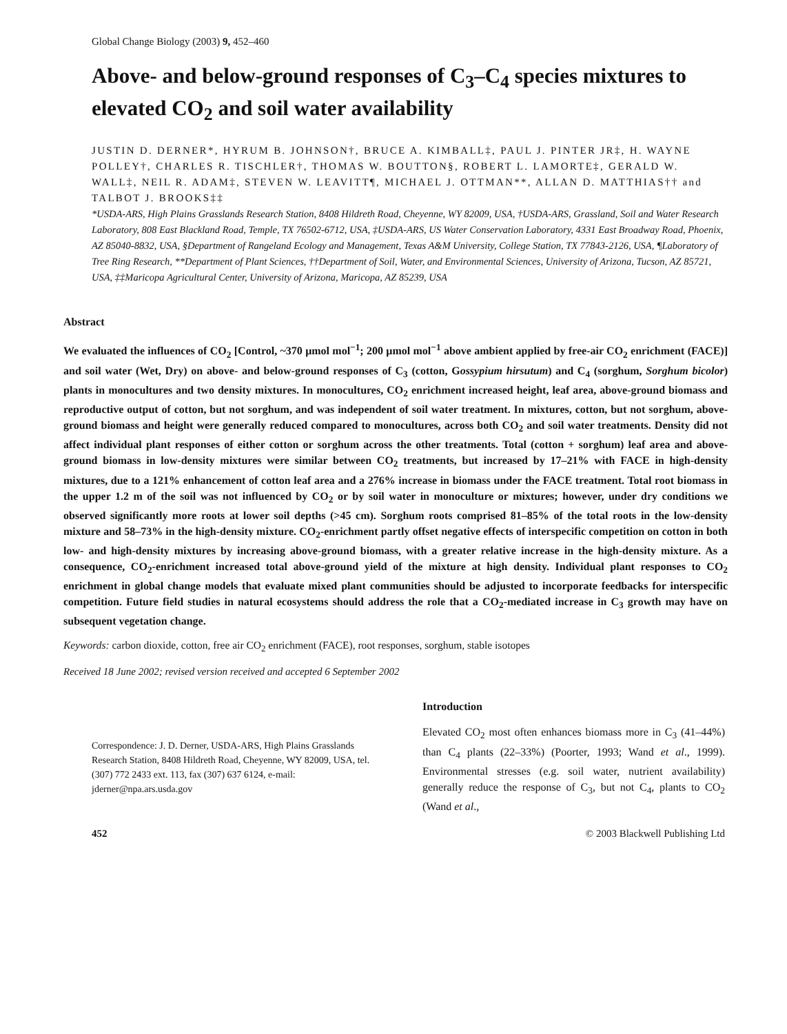Global Change Biology (2003) 9, 452–460
Above- and below-ground responses of C<sub>3</sub>–C<sub>4</sub> species mixtures to elevated CO<sub>2</sub> and soil water availability
JUSTIN D. DERNER*, HYRUM B. JOHNSON†, BRUCE A. KIMBALL‡, PAUL J. PINTER JR‡, H. WAYNE POLLEY†, CHARLES R. TISCHLER†, THOMAS W. BOUTTON§, ROBERT L. LAMORTE‡, GERALD W. WALL‡, NEIL R. ADAM‡, STEVEN W. LEAVITT¶, MICHAEL J. OTTMAN**, ALLAN D. MATTHIAS†† and TALBOT J. BROOKS‡‡
*USDA-ARS, High Plains Grasslands Research Station, 8408 Hildreth Road, Cheyenne, WY 82009, USA, †USDA-ARS, Grassland, Soil and Water Research Laboratory, 808 East Blackland Road, Temple, TX 76502-6712, USA, ‡USDA-ARS, US Water Conservation Laboratory, 4331 East Broadway Road, Phoenix, AZ 85040-8832, USA, §Department of Rangeland Ecology and Management, Texas A&M University, College Station, TX 77843-2126, USA, ¶Laboratory of Tree Ring Research, **Department of Plant Sciences, ††Department of Soil, Water, and Environmental Sciences, University of Arizona, Tucson, AZ 85721, USA, ‡‡Maricopa Agricultural Center, University of Arizona, Maricopa, AZ 85239, USA
Abstract
We evaluated the influences of CO<sub>2</sub> [Control, ~370 μmol mol<sup>−1</sup>; 200 μmol mol<sup>−1</sup> above ambient applied by free-air CO<sub>2</sub> enrichment (FACE)] and soil water (Wet, Dry) on above- and below-ground responses of C<sub>3</sub> (cotton, Gossypium hirsutum) and C<sub>4</sub> (sorghum, Sorghum bicolor) plants in monocultures and two density mixtures. In monocultures, CO<sub>2</sub> enrichment increased height, leaf area, above-ground biomass and reproductive output of cotton, but not sorghum, and was independent of soil water treatment. In mixtures, cotton, but not sorghum, above-ground biomass and height were generally reduced compared to monocultures, across both CO<sub>2</sub> and soil water treatments. Density did not affect individual plant responses of either cotton or sorghum across the other treatments. Total (cotton + sorghum) leaf area and above-ground biomass in low-density mixtures were similar between CO<sub>2</sub> treatments, but increased by 17–21% with FACE in high-density mixtures, due to a 121% enhancement of cotton leaf area and a 276% increase in biomass under the FACE treatment. Total root biomass in the upper 1.2 m of the soil was not influenced by CO<sub>2</sub> or by soil water in monoculture or mixtures; however, under dry conditions we observed significantly more roots at lower soil depths (>45 cm). Sorghum roots comprised 81–85% of the total roots in the low-density mixture and 58–73% in the high-density mixture. CO<sub>2</sub>-enrichment partly offset negative effects of interspecific competition on cotton in both low- and high-density mixtures by increasing above-ground biomass, with a greater relative increase in the high-density mixture. As a consequence, CO<sub>2</sub>-enrichment increased total above-ground yield of the mixture at high density. Individual plant responses to CO<sub>2</sub> enrichment in global change models that evaluate mixed plant communities should be adjusted to incorporate feedbacks for interspecific competition. Future field studies in natural ecosystems should address the role that a CO<sub>2</sub>-mediated increase in C<sub>3</sub> growth may have on subsequent vegetation change.
Keywords: carbon dioxide, cotton, free air CO<sub>2</sub> enrichment (FACE), root responses, sorghum, stable isotopes
Received 18 June 2002; revised version received and accepted 6 September 2002
Correspondence: J. D. Derner, USDA-ARS, High Plains Grasslands Research Station, 8408 Hildreth Road, Cheyenne, WY 82009, USA, tel. (307) 772 2433 ext. 113, fax (307) 637 6124, e-mail: jderner@npa.ars.usda.gov
Introduction
Elevated CO<sub>2</sub> most often enhances biomass more in C<sub>3</sub> (41–44%) than C<sub>4</sub> plants (22–33%) (Poorter, 1993; Wand et al., 1999). Environmental stresses (e.g. soil water, nutrient availability) generally reduce the response of C<sub>3</sub>, but not C<sub>4</sub>, plants to CO<sub>2</sub> (Wand et al.,
452 © 2003 Blackwell Publishing Ltd